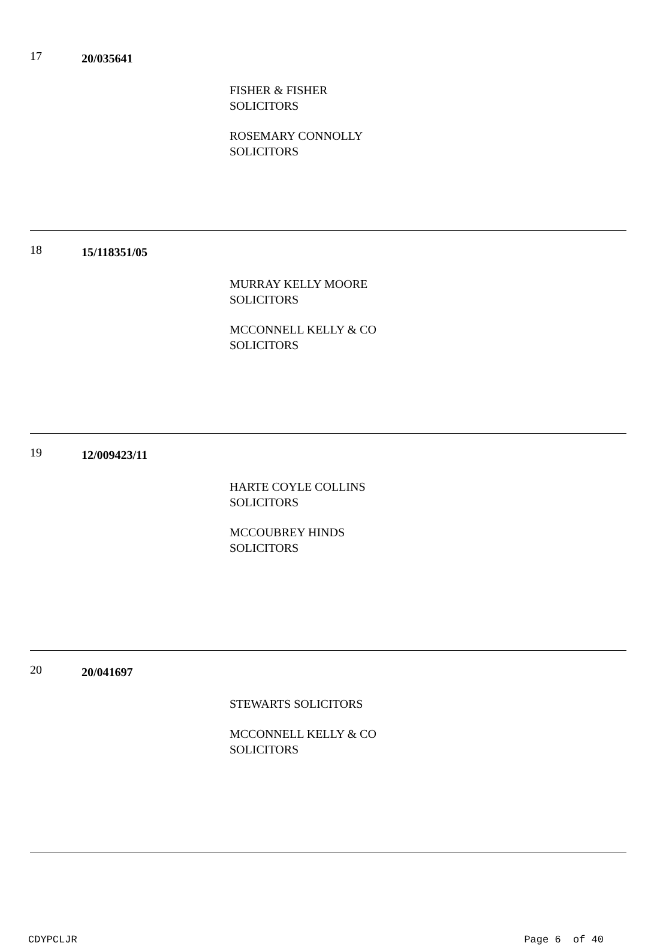17
20/035641
FISHER & FISHER
SOLICITORS
ROSEMARY CONNOLLY
SOLICITORS
18
15/118351/05
MURRAY KELLY MOORE
SOLICITORS
MCCONNELL KELLY & CO
SOLICITORS
19
12/009423/11
HARTE COYLE COLLINS
SOLICITORS
MCCOUBREY HINDS
SOLICITORS
20
20/041697
STEWARTS SOLICITORS
MCCONNELL KELLY & CO
SOLICITORS
CDYPCLJR Page 6 of 40